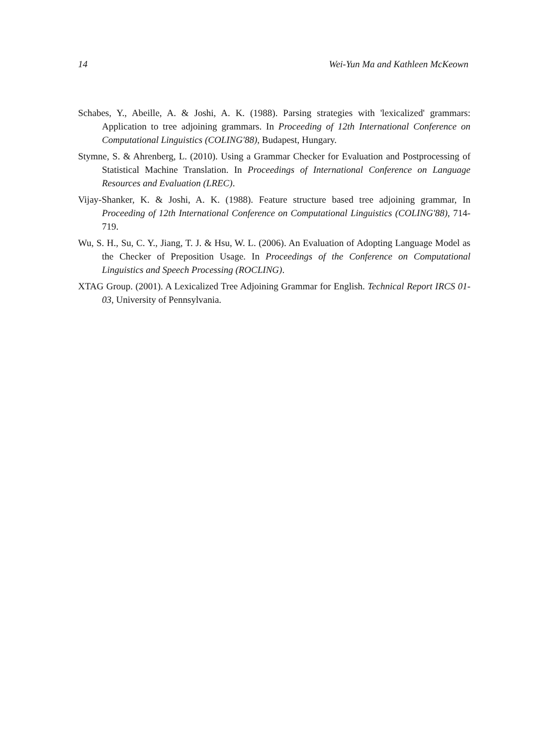14 Wei-Yun Ma and Kathleen McKeown
Schabes, Y., Abeille, A. & Joshi, A. K. (1988). Parsing strategies with 'lexicalized' grammars: Application to tree adjoining grammars. In Proceeding of 12th International Conference on Computational Linguistics (COLING'88), Budapest, Hungary.
Stymne, S. & Ahrenberg, L. (2010). Using a Grammar Checker for Evaluation and Postprocessing of Statistical Machine Translation. In Proceedings of International Conference on Language Resources and Evaluation (LREC).
Vijay-Shanker, K. & Joshi, A. K. (1988). Feature structure based tree adjoining grammar, In Proceeding of 12th International Conference on Computational Linguistics (COLING'88), 714-719.
Wu, S. H., Su, C. Y., Jiang, T. J. & Hsu, W. L. (2006). An Evaluation of Adopting Language Model as the Checker of Preposition Usage. In Proceedings of the Conference on Computational Linguistics and Speech Processing (ROCLING).
XTAG Group. (2001). A Lexicalized Tree Adjoining Grammar for English. Technical Report IRCS 01-03, University of Pennsylvania.